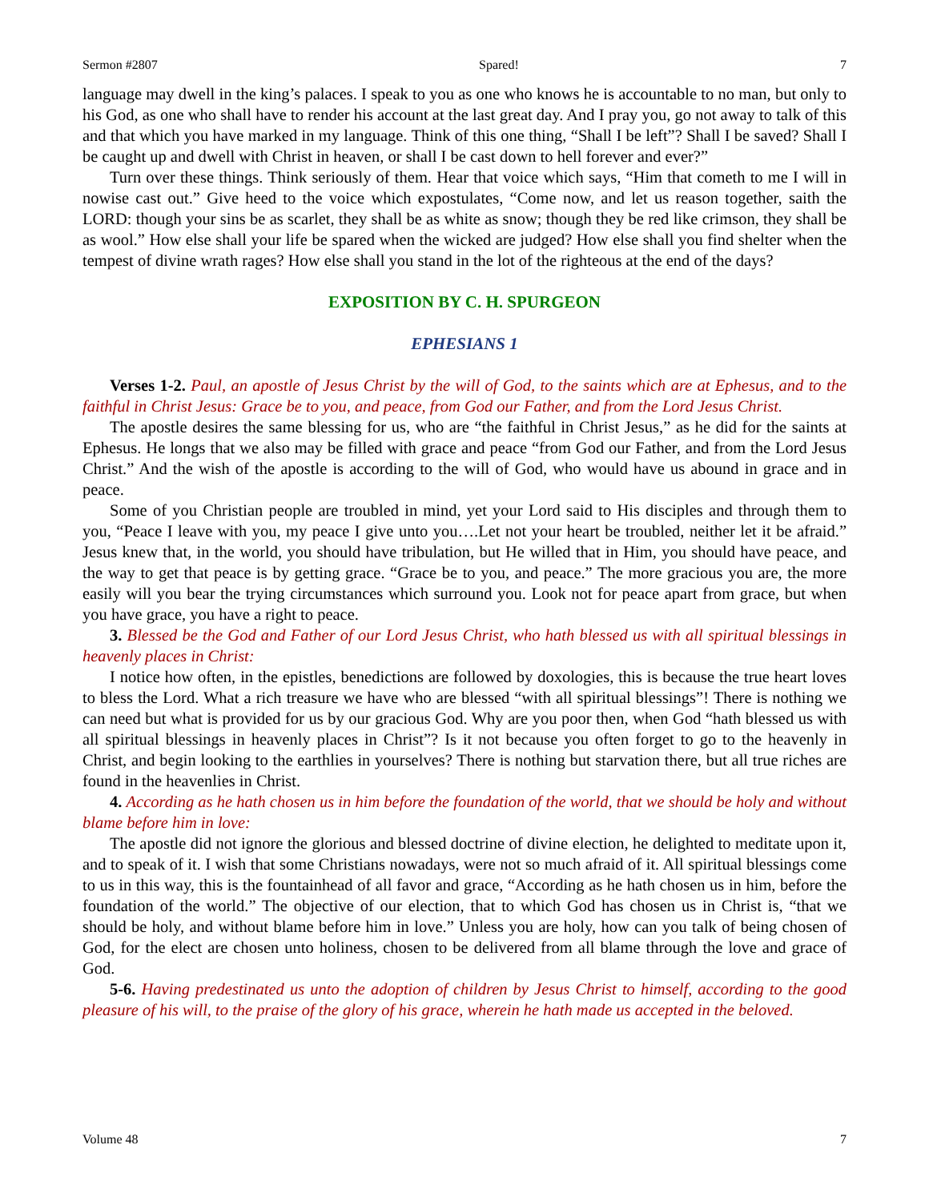Sermon #2807 Spared! 7
language may dwell in the king’s palaces. I speak to you as one who knows he is accountable to no man, but only to his God, as one who shall have to render his account at the last great day. And I pray you, go not away to talk of this and that which you have marked in my language. Think of this one thing, “Shall I be left”? Shall I be saved? Shall I be caught up and dwell with Christ in heaven, or shall I be cast down to hell forever and ever?”
Turn over these things. Think seriously of them. Hear that voice which says, “Him that cometh to me I will in nowise cast out.” Give heed to the voice which expostulates, “Come now, and let us reason together, saith the LORD: though your sins be as scarlet, they shall be as white as snow; though they be red like crimson, they shall be as wool.” How else shall your life be spared when the wicked are judged? How else shall you find shelter when the tempest of divine wrath rages? How else shall you stand in the lot of the righteous at the end of the days?
EXPOSITION BY C. H. SPURGEON
EPHESIANS 1
Verses 1-2. Paul, an apostle of Jesus Christ by the will of God, to the saints which are at Ephesus, and to the faithful in Christ Jesus: Grace be to you, and peace, from God our Father, and from the Lord Jesus Christ.
The apostle desires the same blessing for us, who are “the faithful in Christ Jesus,” as he did for the saints at Ephesus. He longs that we also may be filled with grace and peace “from God our Father, and from the Lord Jesus Christ.” And the wish of the apostle is according to the will of God, who would have us abound in grace and in peace.
Some of you Christian people are troubled in mind, yet your Lord said to His disciples and through them to you, “Peace I leave with you, my peace I give unto you….Let not your heart be troubled, neither let it be afraid.” Jesus knew that, in the world, you should have tribulation, but He willed that in Him, you should have peace, and the way to get that peace is by getting grace. “Grace be to you, and peace.” The more gracious you are, the more easily will you bear the trying circumstances which surround you. Look not for peace apart from grace, but when you have grace, you have a right to peace.
3. Blessed be the God and Father of our Lord Jesus Christ, who hath blessed us with all spiritual blessings in heavenly places in Christ:
I notice how often, in the epistles, benedictions are followed by doxologies, this is because the true heart loves to bless the Lord. What a rich treasure we have who are blessed “with all spiritual blessings”! There is nothing we can need but what is provided for us by our gracious God. Why are you poor then, when God “hath blessed us with all spiritual blessings in heavenly places in Christ”? Is it not because you often forget to go to the heavenly in Christ, and begin looking to the earthlies in yourselves? There is nothing but starvation there, but all true riches are found in the heavenlies in Christ.
4. According as he hath chosen us in him before the foundation of the world, that we should be holy and without blame before him in love:
The apostle did not ignore the glorious and blessed doctrine of divine election, he delighted to meditate upon it, and to speak of it. I wish that some Christians nowadays, were not so much afraid of it. All spiritual blessings come to us in this way, this is the fountainhead of all favor and grace, “According as he hath chosen us in him, before the foundation of the world.” The objective of our election, that to which God has chosen us in Christ is, “that we should be holy, and without blame before him in love.” Unless you are holy, how can you talk of being chosen of God, for the elect are chosen unto holiness, chosen to be delivered from all blame through the love and grace of God.
5-6. Having predestinated us unto the adoption of children by Jesus Christ to himself, according to the good pleasure of his will, to the praise of the glory of his grace, wherein he hath made us accepted in the beloved.
Volume 48 7